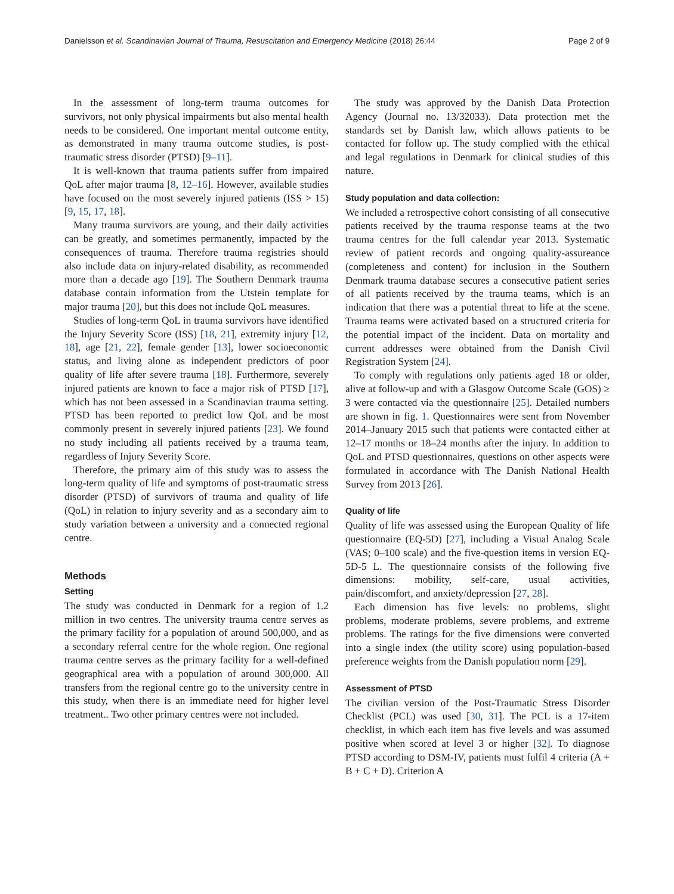Danielsson et al. Scandinavian Journal of Trauma, Resuscitation and Emergency Medicine (2018) 26:44 Page 2 of 9
In the assessment of long-term trauma outcomes for survivors, not only physical impairments but also mental health needs to be considered. One important mental outcome entity, as demonstrated in many trauma outcome studies, is post-traumatic stress disorder (PTSD) [9–11].
It is well-known that trauma patients suffer from impaired QoL after major trauma [8, 12–16]. However, available studies have focused on the most severely injured patients (ISS > 15) [9, 15, 17, 18].
Many trauma survivors are young, and their daily activities can be greatly, and sometimes permanently, impacted by the consequences of trauma. Therefore trauma registries should also include data on injury-related disability, as recommended more than a decade ago [19]. The Southern Denmark trauma database contain information from the Utstein template for major trauma [20], but this does not include QoL measures.
Studies of long-term QoL in trauma survivors have identified the Injury Severity Score (ISS) [18, 21], extremity injury [12, 18], age [21, 22], female gender [13], lower socioeconomic status, and living alone as independent predictors of poor quality of life after severe trauma [18]. Furthermore, severely injured patients are known to face a major risk of PTSD [17], which has not been assessed in a Scandinavian trauma setting. PTSD has been reported to predict low QoL and be most commonly present in severely injured patients [23]. We found no study including all patients received by a trauma team, regardless of Injury Severity Score.
Therefore, the primary aim of this study was to assess the long-term quality of life and symptoms of post-traumatic stress disorder (PTSD) of survivors of trauma and quality of life (QoL) in relation to injury severity and as a secondary aim to study variation between a university and a connected regional centre.
Methods
Setting
The study was conducted in Denmark for a region of 1.2 million in two centres. The university trauma centre serves as the primary facility for a population of around 500,000, and as a secondary referral centre for the whole region. One regional trauma centre serves as the primary facility for a well-defined geographical area with a population of around 300,000. All transfers from the regional centre go to the university centre in this study, when there is an immediate need for higher level treatment.. Two other primary centres were not included.
The study was approved by the Danish Data Protection Agency (Journal no. 13/32033). Data protection met the standards set by Danish law, which allows patients to be contacted for follow up. The study complied with the ethical and legal regulations in Denmark for clinical studies of this nature.
Study population and data collection:
We included a retrospective cohort consisting of all consecutive patients received by the trauma response teams at the two trauma centres for the full calendar year 2013. Systematic review of patient records and ongoing quality-assureance (completeness and content) for inclusion in the Southern Denmark trauma database secures a consecutive patient series of all patients received by the trauma teams, which is an indication that there was a potential threat to life at the scene. Trauma teams were activated based on a structured criteria for the potential impact of the incident. Data on mortality and current addresses were obtained from the Danish Civil Registration System [24].
To comply with regulations only patients aged 18 or older, alive at follow-up and with a Glasgow Outcome Scale (GOS) ≥ 3 were contacted via the questionnaire [25]. Detailed numbers are shown in fig. 1. Questionnaires were sent from November 2014–January 2015 such that patients were contacted either at 12–17 months or 18–24 months after the injury. In addition to QoL and PTSD questionnaires, questions on other aspects were formulated in accordance with The Danish National Health Survey from 2013 [26].
Quality of life
Quality of life was assessed using the European Quality of life questionnaire (EQ-5D) [27], including a Visual Analog Scale (VAS; 0–100 scale) and the five-question items in version EQ-5D-5 L. The questionnaire consists of the following five dimensions: mobility, self-care, usual activities, pain/discomfort, and anxiety/depression [27, 28].
Each dimension has five levels: no problems, slight problems, moderate problems, severe problems, and extreme problems. The ratings for the five dimensions were converted into a single index (the utility score) using population-based preference weights from the Danish population norm [29].
Assessment of PTSD
The civilian version of the Post-Traumatic Stress Disorder Checklist (PCL) was used [30, 31]. The PCL is a 17-item checklist, in which each item has five levels and was assumed positive when scored at level 3 or higher [32]. To diagnose PTSD according to DSM-IV, patients must fulfil 4 criteria (A + B + C + D). Criterion A